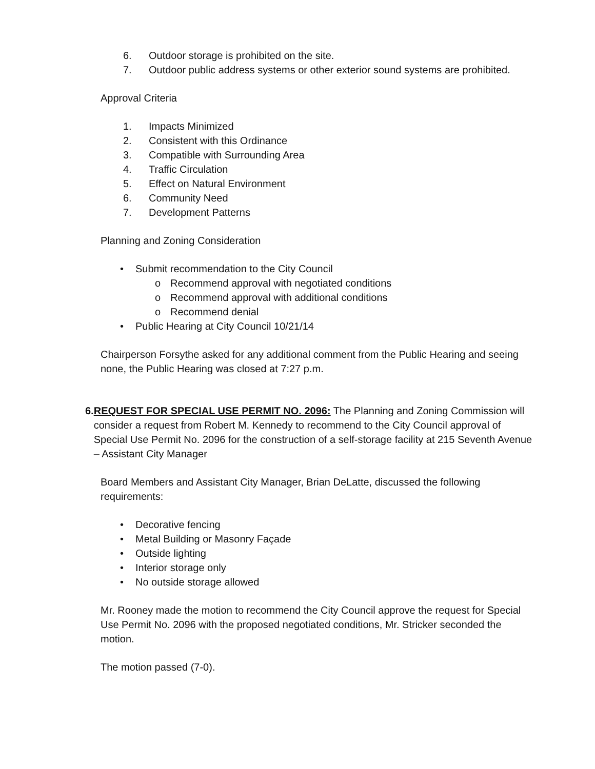6. Outdoor storage is prohibited on the site.
7. Outdoor public address systems or other exterior sound systems are prohibited.
Approval Criteria
1. Impacts Minimized
2. Consistent with this Ordinance
3. Compatible with Surrounding Area
4. Traffic Circulation
5. Effect on Natural Environment
6. Community Need
7. Development Patterns
Planning and Zoning Consideration
• Submit recommendation to the City Council
o Recommend approval with negotiated conditions
o Recommend approval with additional conditions
o Recommend denial
• Public Hearing at City Council 10/21/14
Chairperson Forsythe asked for any additional comment from the Public Hearing and seeing none, the Public Hearing was closed at 7:27 p.m.
6. REQUEST FOR SPECIAL USE PERMIT NO. 2096: The Planning and Zoning Commission will consider a request from Robert M. Kennedy to recommend to the City Council approval of Special Use Permit No. 2096 for the construction of a self-storage facility at 215 Seventh Avenue – Assistant City Manager
Board Members and Assistant City Manager, Brian DeLatte, discussed the following requirements:
• Decorative fencing
• Metal Building or Masonry Façade
• Outside lighting
• Interior storage only
• No outside storage allowed
Mr. Rooney made the motion to recommend the City Council approve the request for Special Use Permit No. 2096 with the proposed negotiated conditions, Mr. Stricker seconded the motion.
The motion passed (7-0).